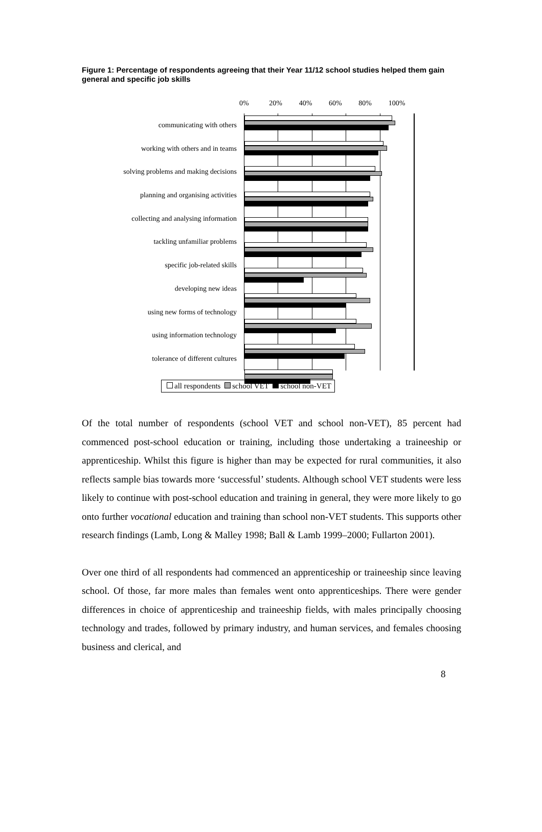Figure 1: Percentage of respondents agreeing that their Year 11/12 school studies helped them gain general and specific job skills
0% 20% 40% 60% 80% 100%
communicating with others
working with others and in teams
solving problems and making decisions
planning and organising activities
collecting and analysing information
tackling unfamiliar problems
specific job-related skills
developing new ideas
using new forms of technology
using information technology
tolerance of different cultures
all respondents school VET school non-VET
Of the total number of respondents (school VET and school non-VET), 85 percent had commenced post-school education or training, including those undertaking a traineeship or apprenticeship. Whilst this figure is higher than may be expected for rural communities, it also reflects sample bias towards more ‘successful’ students. Although school VET students were less likely to continue with post-school education and training in general, they were more likely to go onto further vocational education and training than school non-VET students. This supports other research findings (Lamb, Long & Malley 1998; Ball & Lamb 1999–2000; Fullarton 2001).
Over one third of all respondents had commenced an apprenticeship or traineeship since leaving school. Of those, far more males than females went onto apprenticeships. There were gender differences in choice of apprenticeship and traineeship fields, with males principally choosing technology and trades, followed by primary industry, and human services, and females choosing business and clerical, and
8